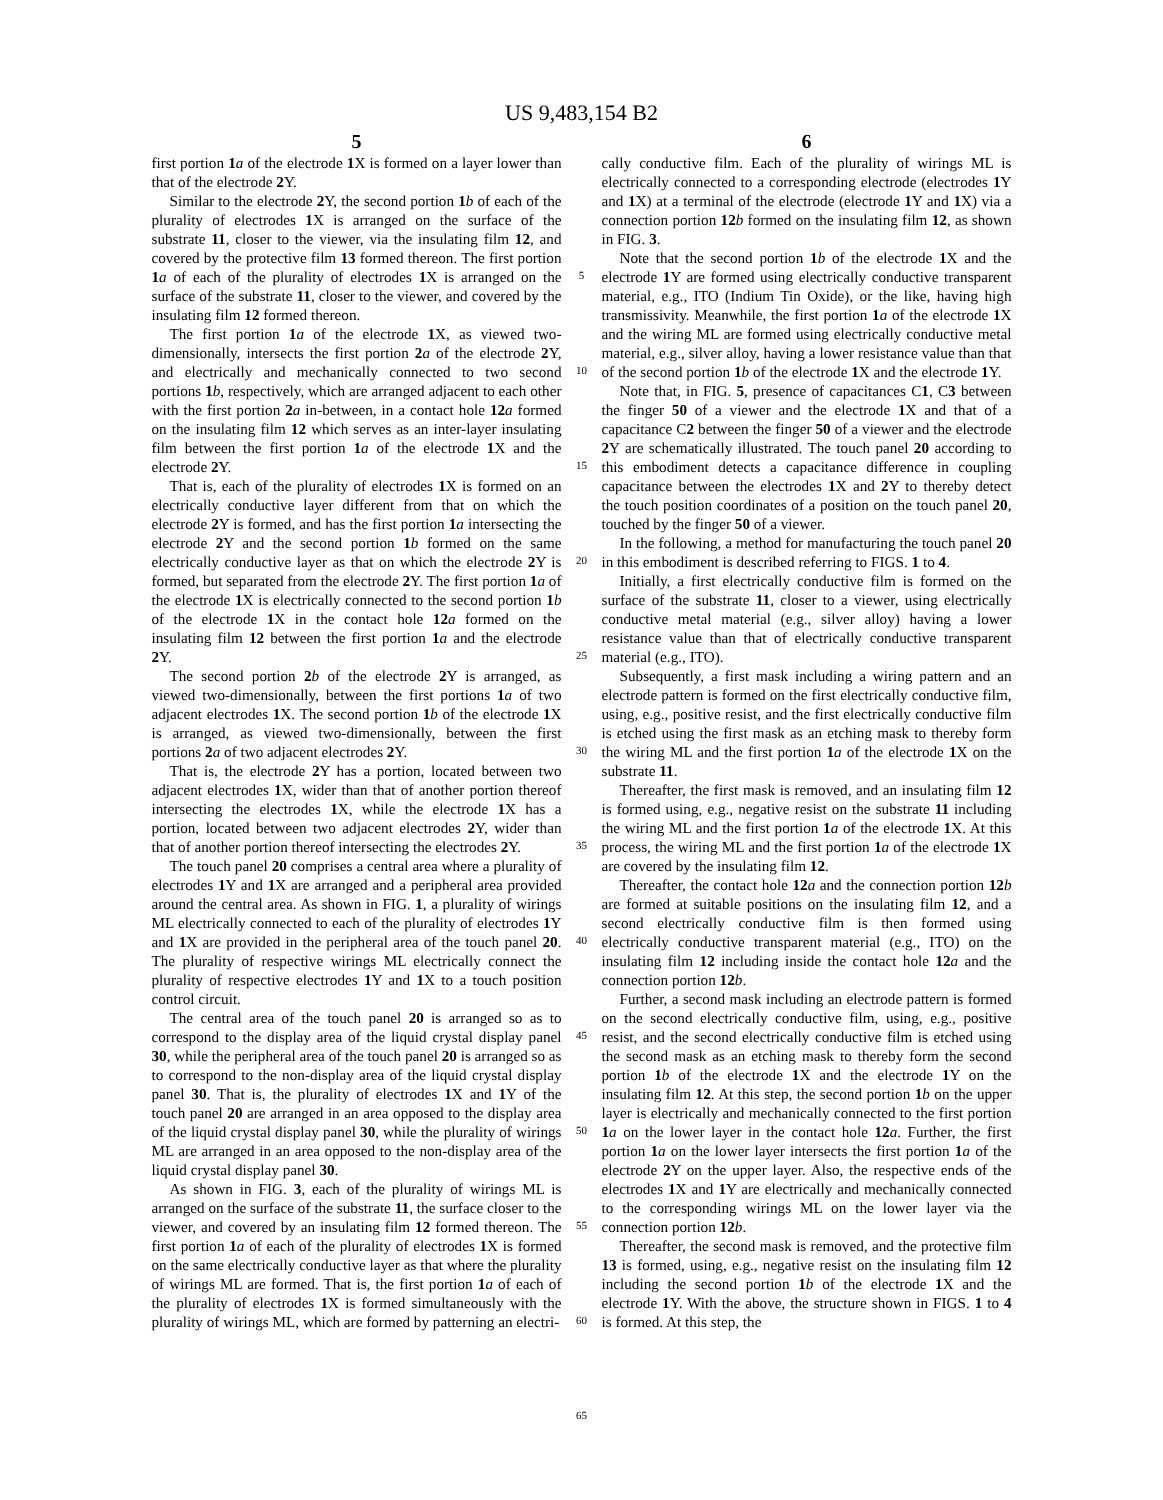US 9,483,154 B2
5
first portion 1 a of the electrode 1 X is formed on a layer lower than that of the electrode 2 Y.
Similar to the electrode 2 Y, the second portion 1 b of each of the plurality of electrodes 1 X is arranged on the surface of the substrate 11, closer to the viewer, via the insulating film 12, and covered by the protective film 13 formed thereon. The first portion 1 a of each of the plurality of electrodes 1 X is arranged on the surface of the substrate 11, closer to the viewer, and covered by the insulating film 12 formed thereon.
The first portion 1 a of the electrode 1 X, as viewed two-dimensionally, intersects the first portion 2 a of the electrode 2 Y, and electrically and mechanically connected to two second portions 1 b, respectively, which are arranged adjacent to each other with the first portion 2 a in-between, in a contact hole 12 a formed on the insulating film 12 which serves as an inter-layer insulating film between the first portion 1 a of the electrode 1 X and the electrode 2 Y.
That is, each of the plurality of electrodes 1 X is formed on an electrically conductive layer different from that on which the electrode 2 Y is formed, and has the first portion 1 a intersecting the electrode 2 Y and the second portion 1 b formed on the same electrically conductive layer as that on which the electrode 2 Y is formed, but separated from the electrode 2 Y. The first portion 1 a of the electrode 1 X is electrically connected to the second portion 1 b of the electrode 1 X in the contact hole 12 a formed on the insulating film 12 between the first portion 1 a and the electrode 2 Y.
The second portion 2 b of the electrode 2 Y is arranged, as viewed two-dimensionally, between the first portions 1 a of two adjacent electrodes 1 X. The second portion 1 b of the electrode 1 X is arranged, as viewed two-dimensionally, between the first portions 2 a of two adjacent electrodes 2 Y.
That is, the electrode 2 Y has a portion, located between two adjacent electrodes 1 X, wider than that of another portion thereof intersecting the electrodes 1 X, while the electrode 1 X has a portion, located between two adjacent electrodes 2 Y, wider than that of another portion thereof intersecting the electrodes 2 Y.
The touch panel 20 comprises a central area where a plurality of electrodes 1 Y and 1 X are arranged and a peripheral area provided around the central area. As shown in FIG. 1, a plurality of wirings ML electrically connected to each of the plurality of electrodes 1 Y and 1 X are provided in the peripheral area of the touch panel 20. The plurality of respective wirings ML electrically connect the plurality of respective electrodes 1 Y and 1 X to a touch position control circuit.
The central area of the touch panel 20 is arranged so as to correspond to the display area of the liquid crystal display panel 30, while the peripheral area of the touch panel 20 is arranged so as to correspond to the non-display area of the liquid crystal display panel 30. That is, the plurality of electrodes 1 X and 1 Y of the touch panel 20 are arranged in an area opposed to the display area of the liquid crystal display panel 30, while the plurality of wirings ML are arranged in an area opposed to the non-display area of the liquid crystal display panel 30.
As shown in FIG. 3, each of the plurality of wirings ML is arranged on the surface of the substrate 11, the surface closer to the viewer, and covered by an insulating film 12 formed thereon. The first portion 1 a of each of the plurality of electrodes 1 X is formed on the same electrically conductive layer as that where the plurality of wirings ML are formed. That is, the first portion 1 a of each of the plurality of electrodes 1 X is formed simultaneously with the plurality of wirings ML, which are formed by patterning an electri-
5
10
15
20
25
30
35
40
45
50
55
60
65
6
cally conductive film. Each of the plurality of wirings ML is electrically connected to a corresponding electrode (electrodes 1 Y and 1 X) at a terminal of the electrode (electrode 1 Y and 1 X) via a connection portion 12 b formed on the insulating film 12, as shown in FIG. 3.
Note that the second portion 1 b of the electrode 1 X and the electrode 1 Y are formed using electrically conductive transparent material, e.g., ITO (Indium Tin Oxide), or the like, having high transmissivity. Meanwhile, the first portion 1 a of the electrode 1 X and the wiring ML are formed using electrically conductive metal material, e.g., silver alloy, having a lower resistance value than that of the second portion 1 b of the electrode 1 X and the electrode 1 Y.
Note that, in FIG. 5, presence of capacitances C1, C3 between the finger 50 of a viewer and the electrode 1 X and that of a capacitance C2 between the finger 50 of a viewer and the electrode 2 Y are schematically illustrated. The touch panel 20 according to this embodiment detects a capacitance difference in coupling capacitance between the electrodes 1 X and 2 Y to thereby detect the touch position coordinates of a position on the touch panel 20, touched by the finger 50 of a viewer.
In the following, a method for manufacturing the touch panel 20 in this embodiment is described referring to FIGS. 1 to 4.
Initially, a first electrically conductive film is formed on the surface of the substrate 11, closer to a viewer, using electrically conductive metal material (e.g., silver alloy) having a lower resistance value than that of electrically conductive transparent material (e.g., ITO).
Subsequently, a first mask including a wiring pattern and an electrode pattern is formed on the first electrically conductive film, using, e.g., positive resist, and the first electrically conductive film is etched using the first mask as an etching mask to thereby form the wiring ML and the first portion 1 a of the electrode 1 X on the substrate 11.
Thereafter, the first mask is removed, and an insulating film 12 is formed using, e.g., negative resist on the substrate 11 including the wiring ML and the first portion 1 a of the electrode 1 X. At this process, the wiring ML and the first portion 1 a of the electrode 1 X are covered by the insulating film 12.
Thereafter, the contact hole 12 a and the connection portion 12 b are formed at suitable positions on the insulating film 12, and a second electrically conductive film is then formed using electrically conductive transparent material (e.g., ITO) on the insulating film 12 including inside the contact hole 12 a and the connection portion 12 b.
Further, a second mask including an electrode pattern is formed on the second electrically conductive film, using, e.g., positive resist, and the second electrically conductive film is etched using the second mask as an etching mask to thereby form the second portion 1 b of the electrode 1 X and the electrode 1 Y on the insulating film 12. At this step, the second portion 1 b on the upper layer is electrically and mechanically connected to the first portion 1 a on the lower layer in the contact hole 12 a. Further, the first portion 1 a on the lower layer intersects the first portion 1 a of the electrode 2 Y on the upper layer. Also, the respective ends of the electrodes 1 X and 1 Y are electrically and mechanically connected to the corresponding wirings ML on the lower layer via the connection portion 12 b.
Thereafter, the second mask is removed, and the protective film 13 is formed, using, e.g., negative resist on the insulating film 12 including the second portion 1 b of the electrode 1 X and the electrode 1 Y. With the above, the structure shown in FIGS. 1 to 4 is formed. At this step, the